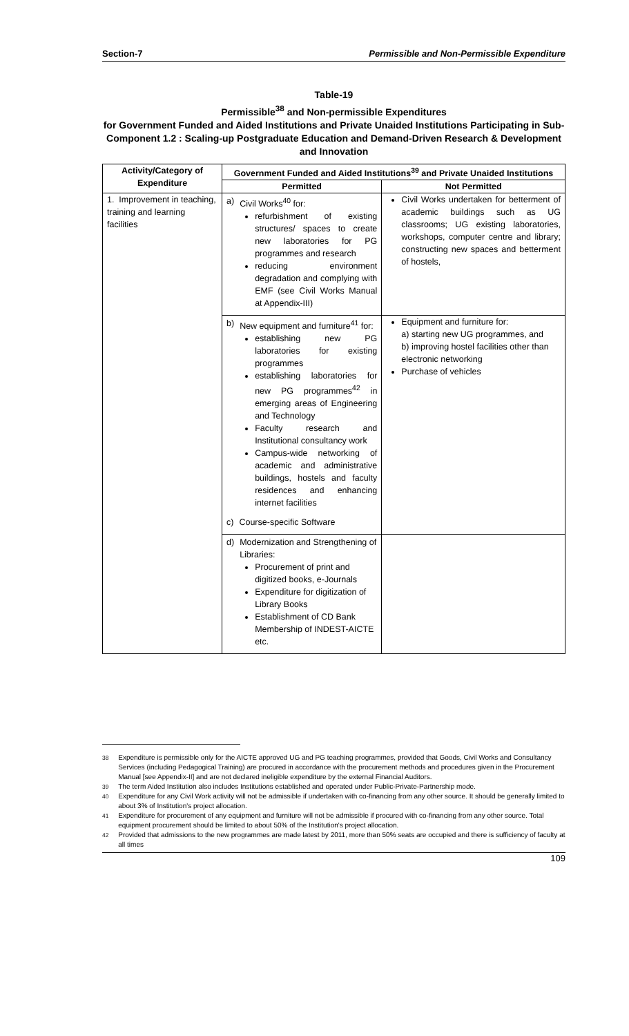Section-7 Permissible and Non-Permissible Expenditure
Table-19
Permissible<sup>38</sup> and Non-permissible Expenditures
for Government Funded and Aided Institutions and Private Unaided Institutions Participating in Sub-Component 1.2 : Scaling-up Postgraduate Education and Demand-Driven Research & Development and Innovation
| Activity/Category of Expenditure | Government Funded and Aided Institutions<sup>39</sup> and Private Unaided Institutions | |
| --- | --- | --- |
| | Permitted | Not Permitted |
| 1. Improvement in teaching, training and learning facilities | a) Civil Works<sup>40</sup> for: refurbishment of existing structures/ spaces to create new laboratories for PG programmes and research reducing environment degradation and complying with EMF (see Civil Works Manual at Appendix-III) | Civil Works undertaken for betterment of academic buildings such as UG classrooms; UG existing laboratories, workshops, computer centre and library; constructing new spaces and betterment of hostels, |
| | b) New equipment and furniture<sup>41</sup> for: establishing new PG laboratories for existing programmes establishing laboratories for new PG programmes<sup>42</sup> in emerging areas of Engineering and Technology Faculty research and Institutional consultancy work Campus-wide networking of academic and administrative buildings, hostels and faculty residences and enhancing internet facilities c) Course-specific Software | Equipment and furniture for: a) starting new UG programmes, and b) improving hostel facilities other than electronic networking Purchase of vehicles |
| | d) Modernization and Strengthening of Libraries: Procurement of print and digitized books, e-Journals Expenditure for digitization of Library Books Establishment of CD Bank Membership of INDEST-AICTE etc. | |
<sup>38</sup> Expenditure is permissible only for the AICTE approved UG and PG teaching programmes, provided that Goods, Civil Works and Consultancy Services (including Pedagogical Training) are procured in accordance with the procurement methods and procedures given in the Procurement Manual [see Appendix-II] and are not declared ineligible expenditure by the external Financial Auditors.
<sup>39</sup> The term Aided Institution also includes Institutions established and operated under Public-Private-Partnership mode.
<sup>40</sup> Expenditure for any Civil Work activity will not be admissible if undertaken with co-financing from any other source. It should be generally limited to about 3% of Institution's project allocation.
<sup>41</sup> Expenditure for procurement of any equipment and furniture will not be admissible if procured with co-financing from any other source. Total equipment procurement should be limited to about 50% of the Institution's project allocation.
<sup>42</sup> Provided that admissions to the new programmes are made latest by 2011, more than 50% seats are occupied and there is sufficiency of faculty at all times
109